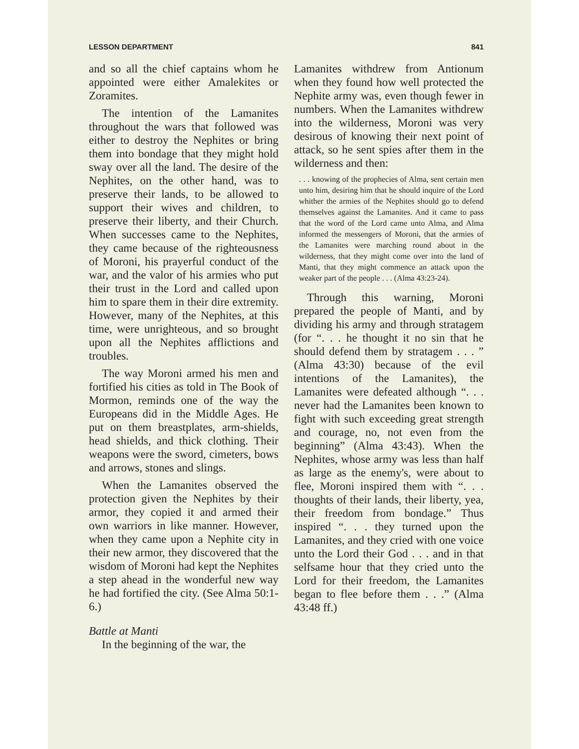LESSON DEPARTMENT 841
and so all the chief captains whom he appointed were either Amalekites or Zoramites.
The intention of the Lamanites throughout the wars that followed was either to destroy the Nephites or bring them into bondage that they might hold sway over all the land. The desire of the Nephites, on the other hand, was to preserve their lands, to be allowed to support their wives and children, to preserve their liberty, and their Church. When successes came to the Nephites, they came because of the righteousness of Moroni, his prayerful conduct of the war, and the valor of his armies who put their trust in the Lord and called upon him to spare them in their dire extremity. However, many of the Nephites, at this time, were unrighteous, and so brought upon all the Nephites afflictions and troubles.
The way Moroni armed his men and fortified his cities as told in The Book of Mormon, reminds one of the way the Europeans did in the Middle Ages. He put on them breastplates, arm-shields, head shields, and thick clothing. Their weapons were the sword, cimeters, bows and arrows, stones and slings.
When the Lamanites observed the protection given the Nephites by their armor, they copied it and armed their own warriors in like manner. However, when they came upon a Nephite city in their new armor, they discovered that the wisdom of Moroni had kept the Nephites a step ahead in the wonderful new way he had fortified the city. (See Alma 50:1-6.)
Battle at Manti
In the beginning of the war, the
Lamanites withdrew from Antionum when they found how well protected the Nephite army was, even though fewer in numbers. When the Lamanites withdrew into the wilderness, Moroni was very desirous of knowing their next point of attack, so he sent spies after them in the wilderness and then:
. . . knowing of the prophecies of Alma, sent certain men unto him, desiring him that he should inquire of the Lord whither the armies of the Nephites should go to defend themselves against the Lamanites. And it came to pass that the word of the Lord came unto Alma, and Alma informed the messengers of Moroni, that the armies of the Lamanites were marching round about in the wilderness, that they might come over into the land of Manti, that they might commence an attack upon the weaker part of the people . . . (Alma 43:23-24).
Through this warning, Moroni prepared the people of Manti, and by dividing his army and through stratagem (for “. . . he thought it no sin that he should defend them by stratagem . . . ” (Alma 43:30) because of the evil intentions of the Lamanites), the Lamanites were defeated although “. . . never had the Lamanites been known to fight with such exceeding great strength and courage, no, not even from the beginning” (Alma 43:43). When the Nephites, whose army was less than half as large as the enemy's, were about to flee, Moroni inspired them with “. . . thoughts of their lands, their liberty, yea, their freedom from bondage.” Thus inspired “. . . they turned upon the Lamanites, and they cried with one voice unto the Lord their God . . . and in that selfsame hour that they cried unto the Lord for their freedom, the Lamanites began to flee before them . . .” (Alma 43:48 ff.)